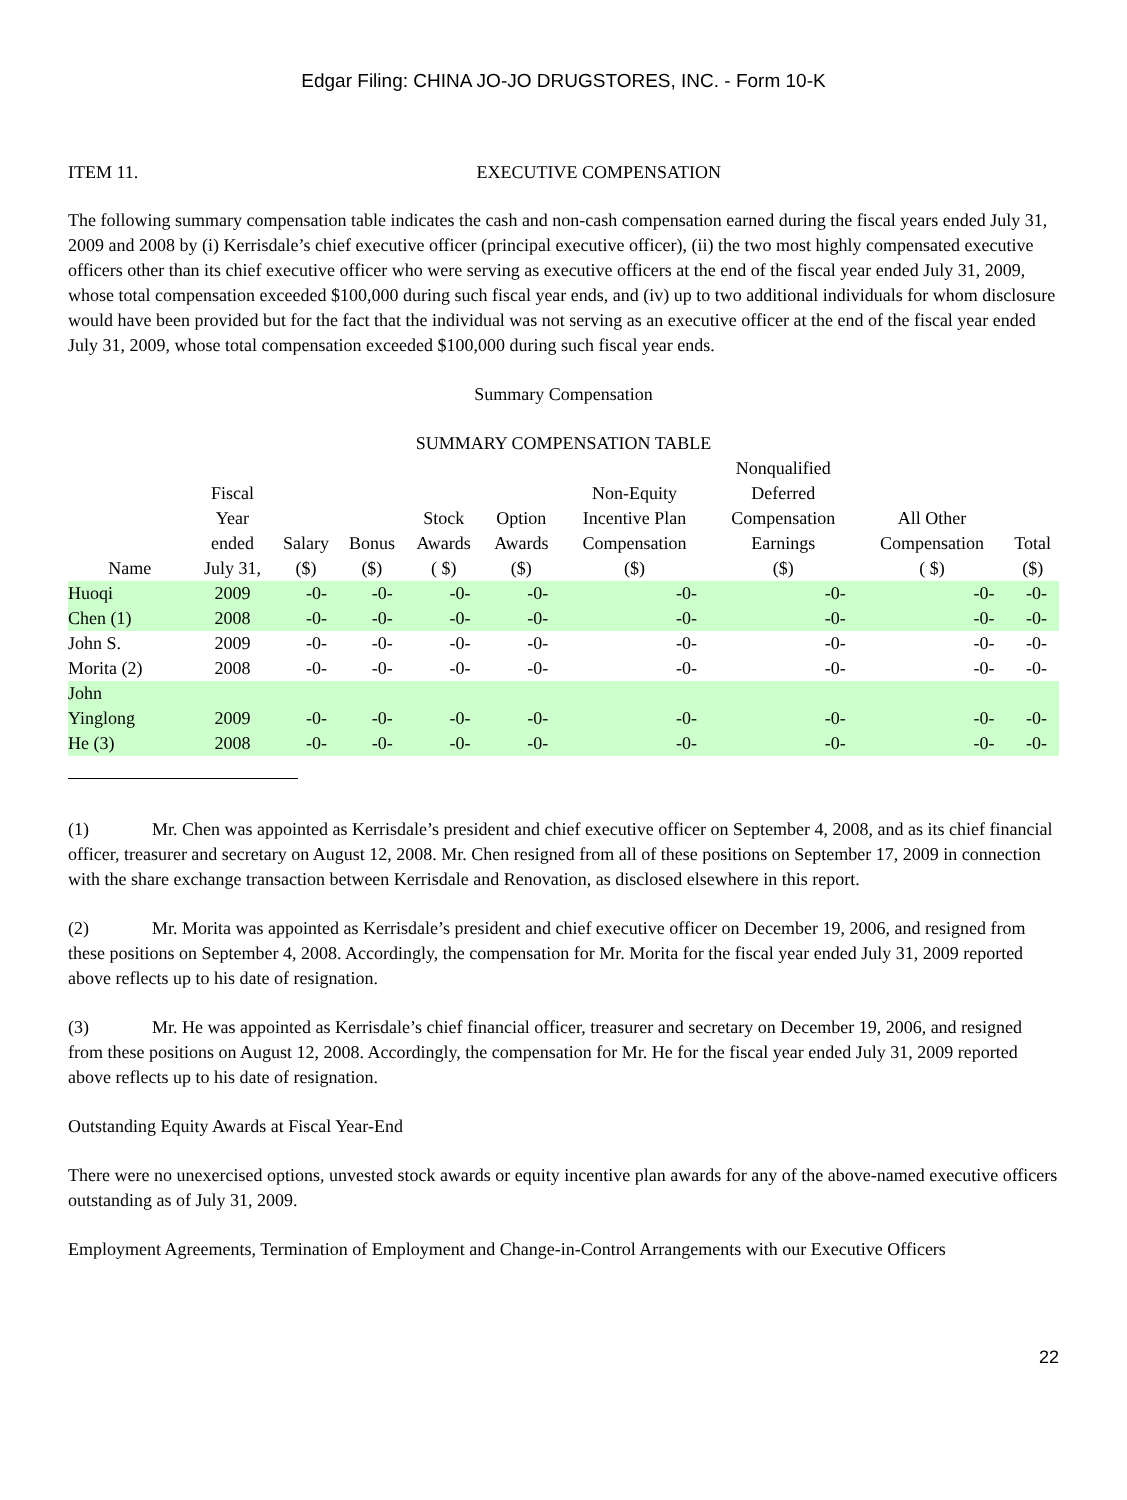Edgar Filing: CHINA JO-JO DRUGSTORES, INC. - Form 10-K
ITEM 11. EXECUTIVE COMPENSATION
The following summary compensation table indicates the cash and non-cash compensation earned during the fiscal years ended July 31, 2009 and 2008 by (i) Kerrisdale’s chief executive officer (principal executive officer), (ii) the two most highly compensated executive officers other than its chief executive officer who were serving as executive officers at the end of the fiscal year ended July 31, 2009, whose total compensation exceeded $100,000 during such fiscal year ends, and (iv) up to two additional individuals for whom disclosure would have been provided but for the fact that the individual was not serving as an executive officer at the end of the fiscal year ended July 31, 2009, whose total compensation exceeded $100,000 during such fiscal year ends.
Summary Compensation
SUMMARY COMPENSATION TABLE
| Name | Fiscal Year ended July 31, | Salary ($) | Bonus ($) | Stock Awards ( $) | Option Awards ($) | Non-Equity Incentive Plan Compensation ($) | Nonqualified Deferred Compensation Earnings ($) | All Other Compensation ( $) | Total ($) |
| --- | --- | --- | --- | --- | --- | --- | --- | --- | --- |
| Huoqi Chen (1) | 2009 2008 | -0- -0- | -0- -0- | -0- -0- | -0- -0- | -0- -0- | -0- -0- | -0- -0- | -0- -0- |
| John S. Morita (2) | 2009 2008 | -0- -0- | -0- -0- | -0- -0- | -0- -0- | -0- -0- | -0- -0- | -0- -0- | -0- -0- |
| John Yinglong He (3) | 2009 2008 | -0- -0- | -0- -0- | -0- -0- | -0- -0- | -0- -0- | -0- -0- | -0- -0- | -0- -0- |
(1) Mr. Chen was appointed as Kerrisdale’s president and chief executive officer on September 4, 2008, and as its chief financial officer, treasurer and secretary on August 12, 2008. Mr. Chen resigned from all of these positions on September 17, 2009 in connection with the share exchange transaction between Kerrisdale and Renovation, as disclosed elsewhere in this report.
(2) Mr. Morita was appointed as Kerrisdale’s president and chief executive officer on December 19, 2006, and resigned from these positions on September 4, 2008. Accordingly, the compensation for Mr. Morita for the fiscal year ended July 31, 2009 reported above reflects up to his date of resignation.
(3) Mr. He was appointed as Kerrisdale’s chief financial officer, treasurer and secretary on December 19, 2006, and resigned from these positions on August 12, 2008. Accordingly, the compensation for Mr. He for the fiscal year ended July 31, 2009 reported above reflects up to his date of resignation.
Outstanding Equity Awards at Fiscal Year-End
There were no unexercised options, unvested stock awards or equity incentive plan awards for any of the above-named executive officers outstanding as of July 31, 2009.
Employment Agreements, Termination of Employment and Change-in-Control Arrangements with our Executive Officers
22